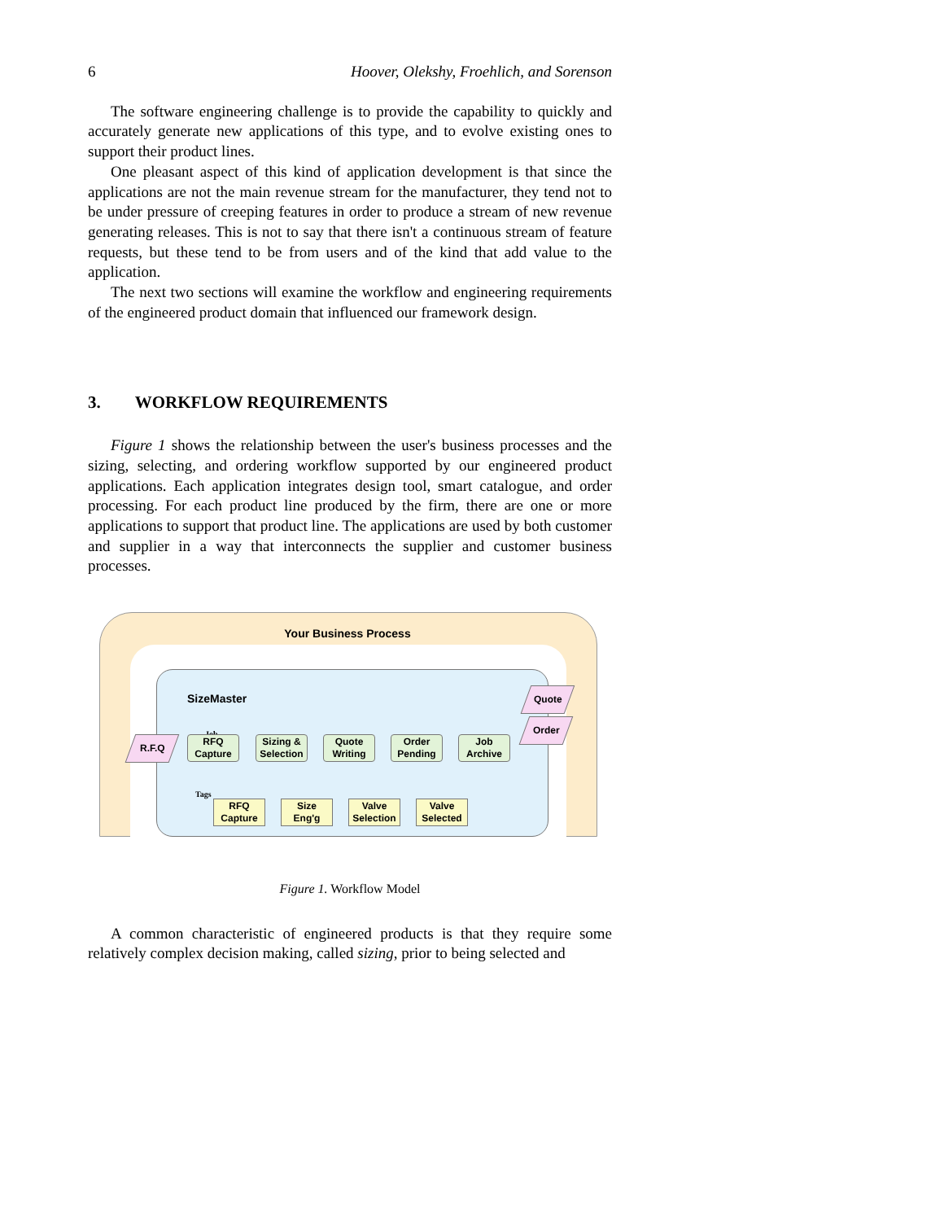6 Hoover, Olekshy, Froehlich, and Sorenson
The software engineering challenge is to provide the capability to quickly and accurately generate new applications of this type, and to evolve existing ones to support their product lines.
One pleasant aspect of this kind of application development is that since the applications are not the main revenue stream for the manufacturer, they tend not to be under pressure of creeping features in order to produce a stream of new revenue generating releases. This is not to say that there isn't a continuous stream of feature requests, but these tend to be from users and of the kind that add value to the application.
The next two sections will examine the workflow and engineering requirements of the engineered product domain that influenced our framework design.
3. WORKFLOW REQUIREMENTS
Figure 1 shows the relationship between the user's business processes and the sizing, selecting, and ordering workflow supported by our engineered product applications. Each application integrates design tool, smart catalogue, and order processing. For each product line produced by the firm, there are one or more applications to support that product line. The applications are used by both customer and supplier in a way that interconnects the supplier and customer business processes.
Your Business Process
SizeMaster
Job
R.F.Q
RFQ
Capture
Sizing &
Selection
Quote
Writing
Order
Pending
Job
Archive
Quote
Order
Tags
RFQ
Capture
Size
Eng'g
Valve
Selection
Valve
Selected
Figure 1. Workflow Model
A common characteristic of engineered products is that they require some relatively complex decision making, called sizing, prior to being selected and